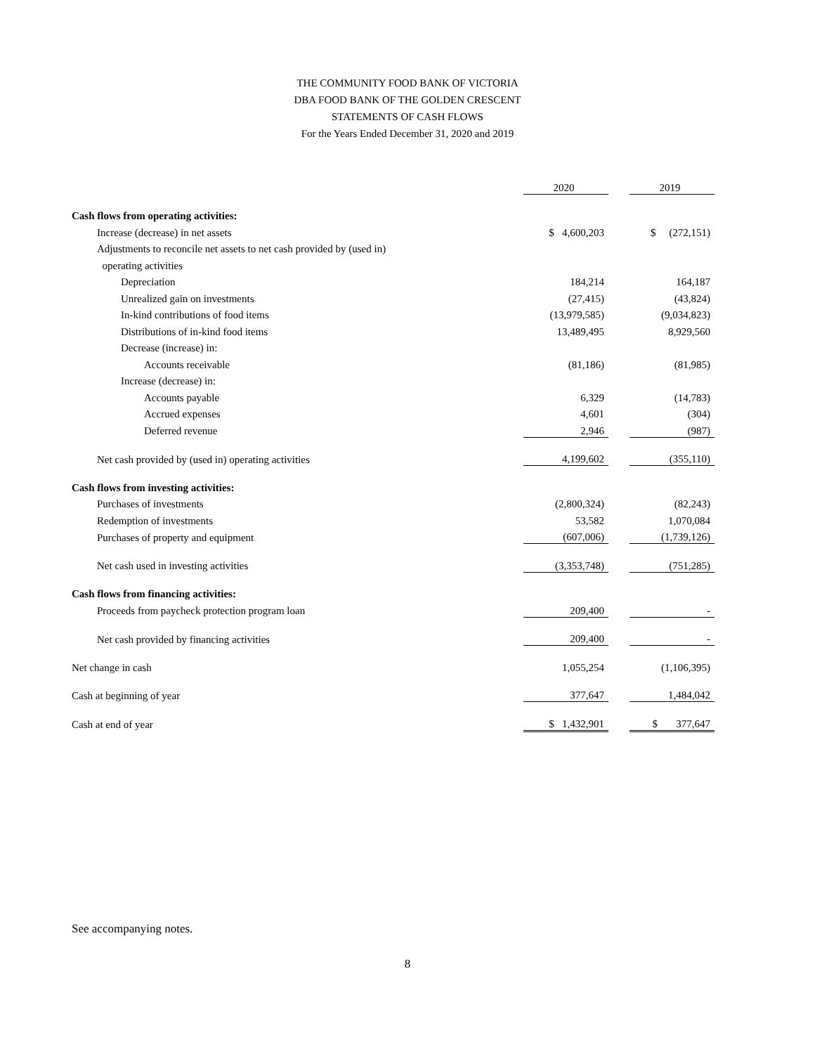THE COMMUNITY FOOD BANK OF VICTORIA
DBA FOOD BANK OF THE GOLDEN CRESCENT
STATEMENTS OF CASH FLOWS
For the Years Ended December 31, 2020 and 2019
| | 2020 | | 2019 |
| Cash flows from operating activities: | | | |
| Increase (decrease) in net assets | $ 4,600,203 | | $ (272,151) |
| Adjustments to reconcile net assets to net cash provided by (used in) | | | |
| operating activities | | | |
| Depreciation | 184,214 | | 164,187 |
| Unrealized gain on investments | (27,415) | | (43,824) |
| In-kind contributions of food items | (13,979,585) | | (9,034,823) |
| Distributions of in-kind food items | 13,489,495 | | 8,929,560 |
| Decrease (increase) in: | | | |
| Accounts receivable | (81,186) | | (81,985) |
| Increase (decrease) in: | | | |
| Accounts payable | 6,329 | | (14,783) |
| Accrued expenses | 4,601 | | (304) |
| Deferred revenue | 2,946 | | (987) |
| Net cash provided by (used in) operating activities | 4,199,602 | | (355,110) |
| Cash flows from investing activities: | | | |
| Purchases of investments | (2,800,324) | | (82,243) |
| Redemption of investments | 53,582 | | 1,070,084 |
| Purchases of property and equipment | (607,006) | | (1,739,126) |
| Net cash used in investing activities | (3,353,748) | | (751,285) |
| Cash flows from financing activities: | | | |
| Proceeds from paycheck protection program loan | 209,400 | | - |
| Net cash provided by financing activities | 209,400 | | - |
| Net change in cash | 1,055,254 | | (1,106,395) |
| Cash at beginning of year | 377,647 | | 1,484,042 |
| Cash at end of year | $ 1,432,901 | | $ 377,647 |
See accompanying notes.
8